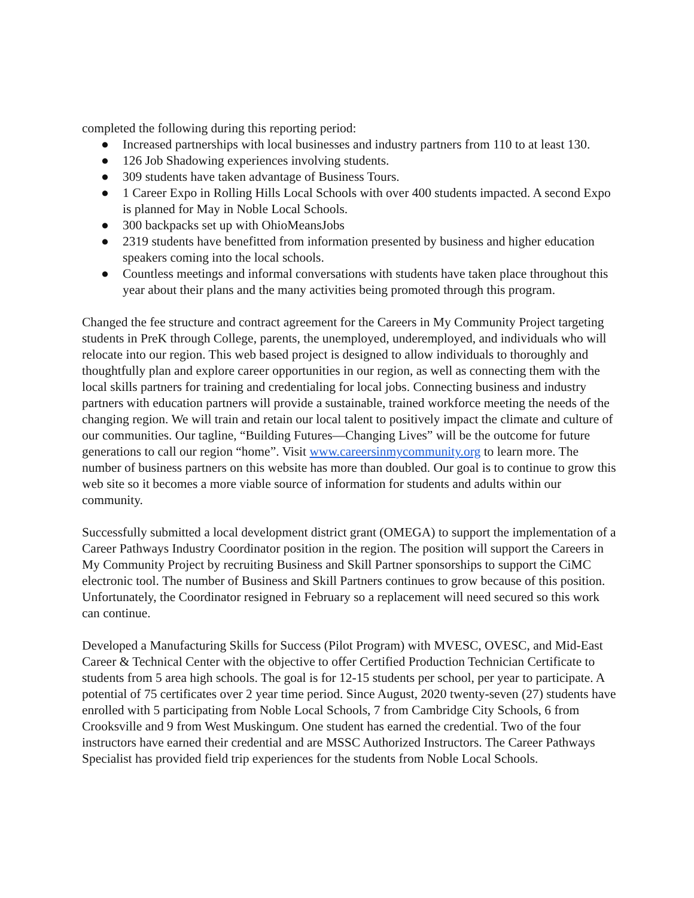completed the following during this reporting period:
● Increased partnerships with local businesses and industry partners from 110 to at least 130.
● 126 Job Shadowing experiences involving students.
● 309 students have taken advantage of Business Tours.
● 1 Career Expo in Rolling Hills Local Schools with over 400 students impacted. A second Expo is planned for May in Noble Local Schools.
● 300 backpacks set up with OhioMeansJobs
● 2319 students have benefitted from information presented by business and higher education speakers coming into the local schools.
● Countless meetings and informal conversations with students have taken place throughout this year about their plans and the many activities being promoted through this program.
Changed the fee structure and contract agreement for the Careers in My Community Project targeting students in PreK through College, parents, the unemployed, underemployed, and individuals who will relocate into our region. This web based project is designed to allow individuals to thoroughly and thoughtfully plan and explore career opportunities in our region, as well as connecting them with the local skills partners for training and credentialing for local jobs. Connecting business and industry partners with education partners will provide a sustainable, trained workforce meeting the needs of the changing region. We will train and retain our local talent to positively impact the climate and culture of our communities. Our tagline, “Building Futures—Changing Lives” will be the outcome for future generations to call our region “home”. Visit www.careersinmycommunity.org to learn more. The number of business partners on this website has more than doubled. Our goal is to continue to grow this web site so it becomes a more viable source of information for students and adults within our community.
Successfully submitted a local development district grant (OMEGA) to support the implementation of a Career Pathways Industry Coordinator position in the region. The position will support the Careers in My Community Project by recruiting Business and Skill Partner sponsorships to support the CiMC electronic tool. The number of Business and Skill Partners continues to grow because of this position. Unfortunately, the Coordinator resigned in February so a replacement will need secured so this work can continue.
Developed a Manufacturing Skills for Success (Pilot Program) with MVESC, OVESC, and Mid-East Career & Technical Center with the objective to offer Certified Production Technician Certificate to students from 5 area high schools. The goal is for 12-15 students per school, per year to participate. A potential of 75 certificates over 2 year time period. Since August, 2020 twenty-seven (27) students have enrolled with 5 participating from Noble Local Schools, 7 from Cambridge City Schools, 6 from Crooksville and 9 from West Muskingum. One student has earned the credential. Two of the four instructors have earned their credential and are MSSC Authorized Instructors. The Career Pathways Specialist has provided field trip experiences for the students from Noble Local Schools.